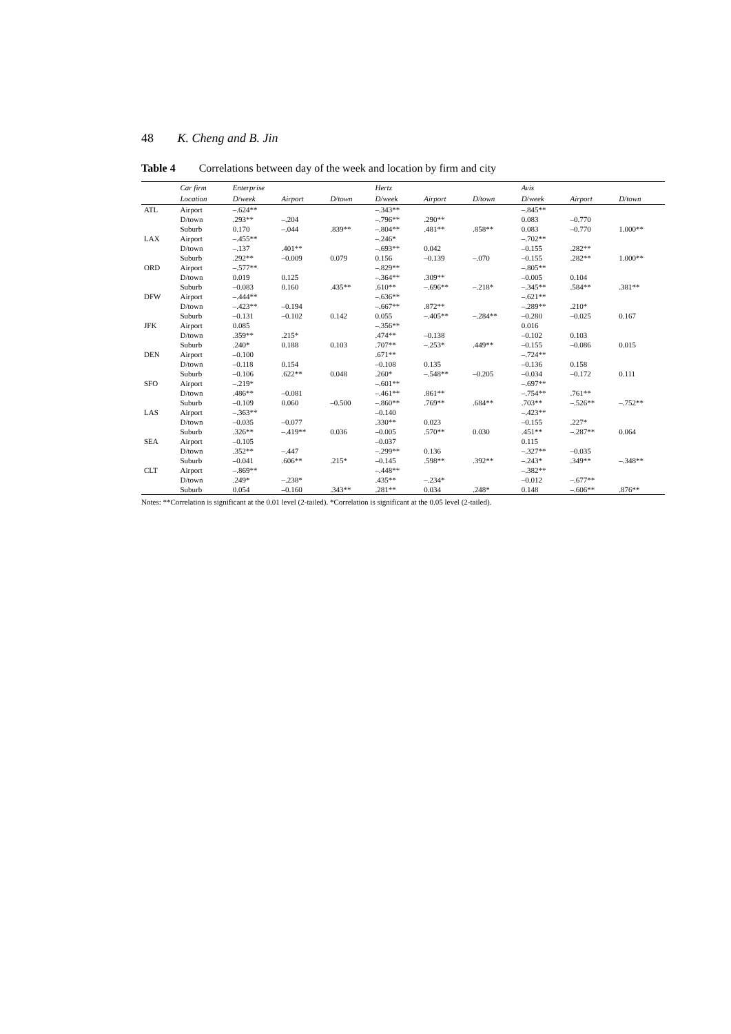48 K. Cheng and B. Jin
Table 4 Correlations between day of the week and location by firm and city
| | Car firm | Enterprise | | | Hertz | | | Avis | | |
| --- | --- | --- | --- | --- | --- | --- | --- | --- | --- | --- |
| | Location | D/week | Airport | D/town | D/week | Airport | D/town | D/week | Airport | D/town |
| ATL | Airport | –.624** | | | –.343** | | | –.845** | | |
| | D/town | .293** | –.204 | | –.796** | .290** | | 0.083 | –0.770 | |
| | Suburb | 0.170 | –.044 | .839** | –.804** | .481** | .858** | 0.083 | –0.770 | 1.000** |
| LAX | Airport | –.455** | | | –.246* | | | –.702** | | |
| | D/town | –.137 | .401** | | –.693** | 0.042 | | –0.155 | .282** | |
| | Suburb | .292** | –0.009 | 0.079 | 0.156 | –0.139 | –.070 | –0.155 | .282** | 1.000** |
| ORD | Airport | –.577** | | | –.829** | | | –.805** | | |
| | D/town | 0.019 | 0.125 | | –.364** | .309** | | –0.005 | 0.104 | |
| | Suburb | –0.083 | 0.160 | .435** | .610** | –.696** | –.218* | –.345** | .584** | .381** |
| DFW | Airport | –.444** | | | –.636** | | | –.621** | | |
| | D/town | –.423** | –0.194 | | –.667** | .872** | | –.289** | .210* | |
| | Suburb | –0.131 | –0.102 | 0.142 | 0.055 | –.405** | –.284** | –0.280 | –0.025 | 0.167 |
| JFK | Airport | 0.085 | | | –.356** | | | 0.016 | | |
| | D/town | .359** | .215* | | .474** | –0.138 | | –0.102 | 0.103 | |
| | Suburb | .240* | 0.188 | 0.103 | .707** | –.253* | .449** | –0.155 | –0.086 | 0.015 |
| DEN | Airport | –0.100 | | | .671** | | | –.724** | | |
| | D/town | –0.118 | 0.154 | | –0.108 | 0.135 | | –0.136 | 0.158 | |
| | Suburb | –0.106 | .622** | 0.048 | .260* | –.548** | –0.205 | –0.034 | –0.172 | 0.111 |
| SFO | Airport | –.219* | | | –.601** | | | –.697** | | |
| | D/town | .486** | –0.081 | | –.461** | .861** | | –.754** | .761** | |
| | Suburb | –0.109 | 0.060 | –0.500 | –.860** | .769** | .684** | .703** | –.526** | –.752** |
| LAS | Airport | –.363** | | | –0.140 | | | –.423** | | |
| | D/town | –0.035 | –0.077 | | .330** | 0.023 | | –0.155 | .227* | |
| | Suburb | .326** | –.419** | 0.036 | –0.005 | .570** | 0.030 | .451** | –.287** | 0.064 |
| SEA | Airport | –0.105 | | | –0.037 | | | 0.115 | | |
| | D/town | .352** | –.447 | | –.299** | 0.136 | | –.327** | –0.035 | |
| | Suburb | –0.041 | .606** | .215* | –0.145 | .598** | .392** | –.243* | .349** | –.348** |
| CLT | Airport | –.869** | | | –.448** | | | –.382** | | |
| | D/town | .249* | –.238* | | .435** | –.234* | | –0.012 | –.677** | |
| | Suburb | 0.054 | –0.160 | .343** | .281** | 0.034 | .248* | 0.148 | –.606** | .876** |
Notes: **Correlation is significant at the 0.01 level (2-tailed). *Correlation is significant at the 0.05 level (2-tailed).